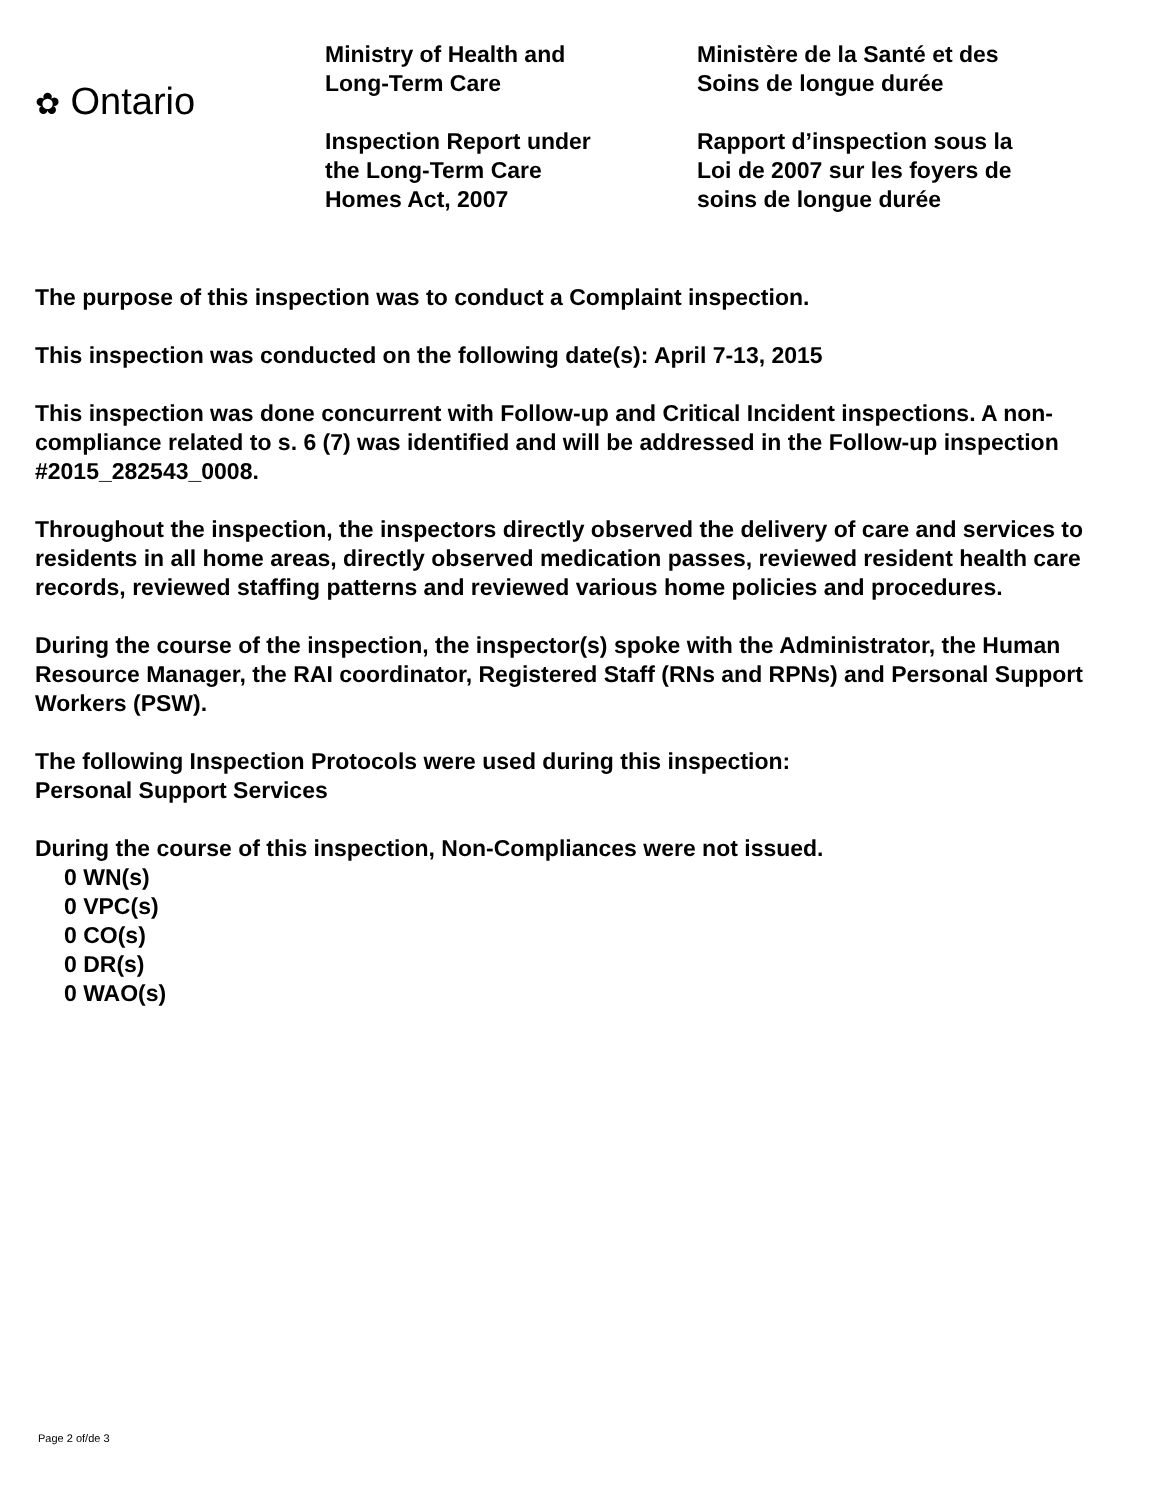✿ Ontario
Ministry of Health and
Long-Term Care
Inspection Report under
the Long-Term Care
Homes Act, 2007
Ministère de la Santé et des
Soins de longue durée
Rapport d’inspection sous la
Loi de 2007 sur les foyers de
soins de longue durée
The purpose of this inspection was to conduct a Complaint inspection.
This inspection was conducted on the following date(s): April 7-13, 2015
This inspection was done concurrent with Follow-up and Critical Incident inspections. A non-compliance related to s. 6 (7) was identified and will be addressed in the Follow-up inspection #2015_282543_0008.
Throughout the inspection, the inspectors directly observed the delivery of care and services to residents in all home areas, directly observed medication passes, reviewed resident health care records, reviewed staffing patterns and reviewed various home policies and procedures.
During the course of the inspection, the inspector(s) spoke with the Administrator, the Human Resource Manager, the RAI coordinator, Registered Staff (RNs and RPNs) and Personal Support Workers (PSW).
The following Inspection Protocols were used during this inspection:
Personal Support Services
During the course of this inspection, Non-Compliances were not issued.
0 WN(s)
0 VPC(s)
0 CO(s)
0 DR(s)
0 WAO(s)
Page 2 of/de 3